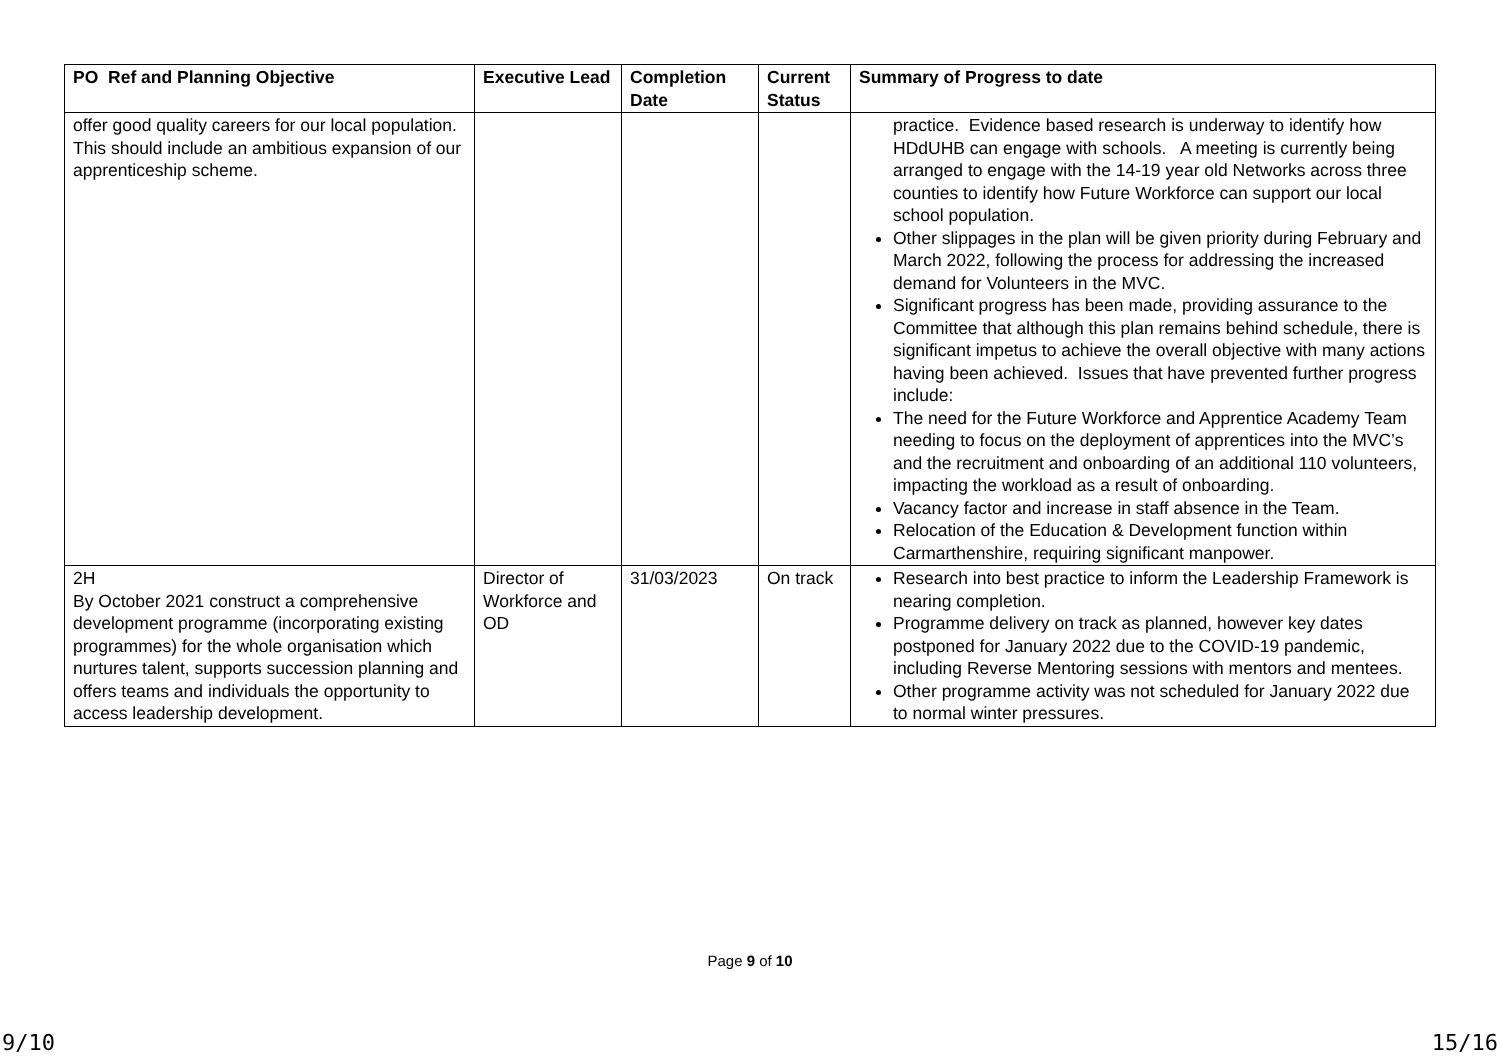| PO Ref and Planning Objective | Executive Lead | Completion Date | Current Status | Summary of Progress to date |
| --- | --- | --- | --- | --- |
| offer good quality careers for our local population. This should include an ambitious expansion of our apprenticeship scheme. | | | | practice. Evidence based research is underway to identify how HDdUHB can engage with schools. A meeting is currently being arranged to engage with the 14-19 year old Networks across three counties to identify how Future Workforce can support our local school population. Other slippages in the plan will be given priority during February and March 2022, following the process for addressing the increased demand for Volunteers in the MVC. Significant progress has been made, providing assurance to the Committee that although this plan remains behind schedule, there is significant impetus to achieve the overall objective with many actions having been achieved. Issues that have prevented further progress include: The need for the Future Workforce and Apprentice Academy Team needing to focus on the deployment of apprentices into the MVC’s and the recruitment and onboarding of an additional 110 volunteers, impacting the workload as a result of onboarding. Vacancy factor and increase in staff absence in the Team. Relocation of the Education & Development function within Carmarthenshire, requiring significant manpower. |
| 2H By October 2021 construct a comprehensive development programme (incorporating existing programmes) for the whole organisation which nurtures talent, supports succession planning and offers teams and individuals the opportunity to access leadership development. | Director of Workforce and OD | 31/03/2023 | On track | Research into best practice to inform the Leadership Framework is nearing completion. Programme delivery on track as planned, however key dates postponed for January 2022 due to the COVID-19 pandemic, including Reverse Mentoring sessions with mentors and mentees. Other programme activity was not scheduled for January 2022 due to normal winter pressures. |
Page 9 of 10
9/10 15/16